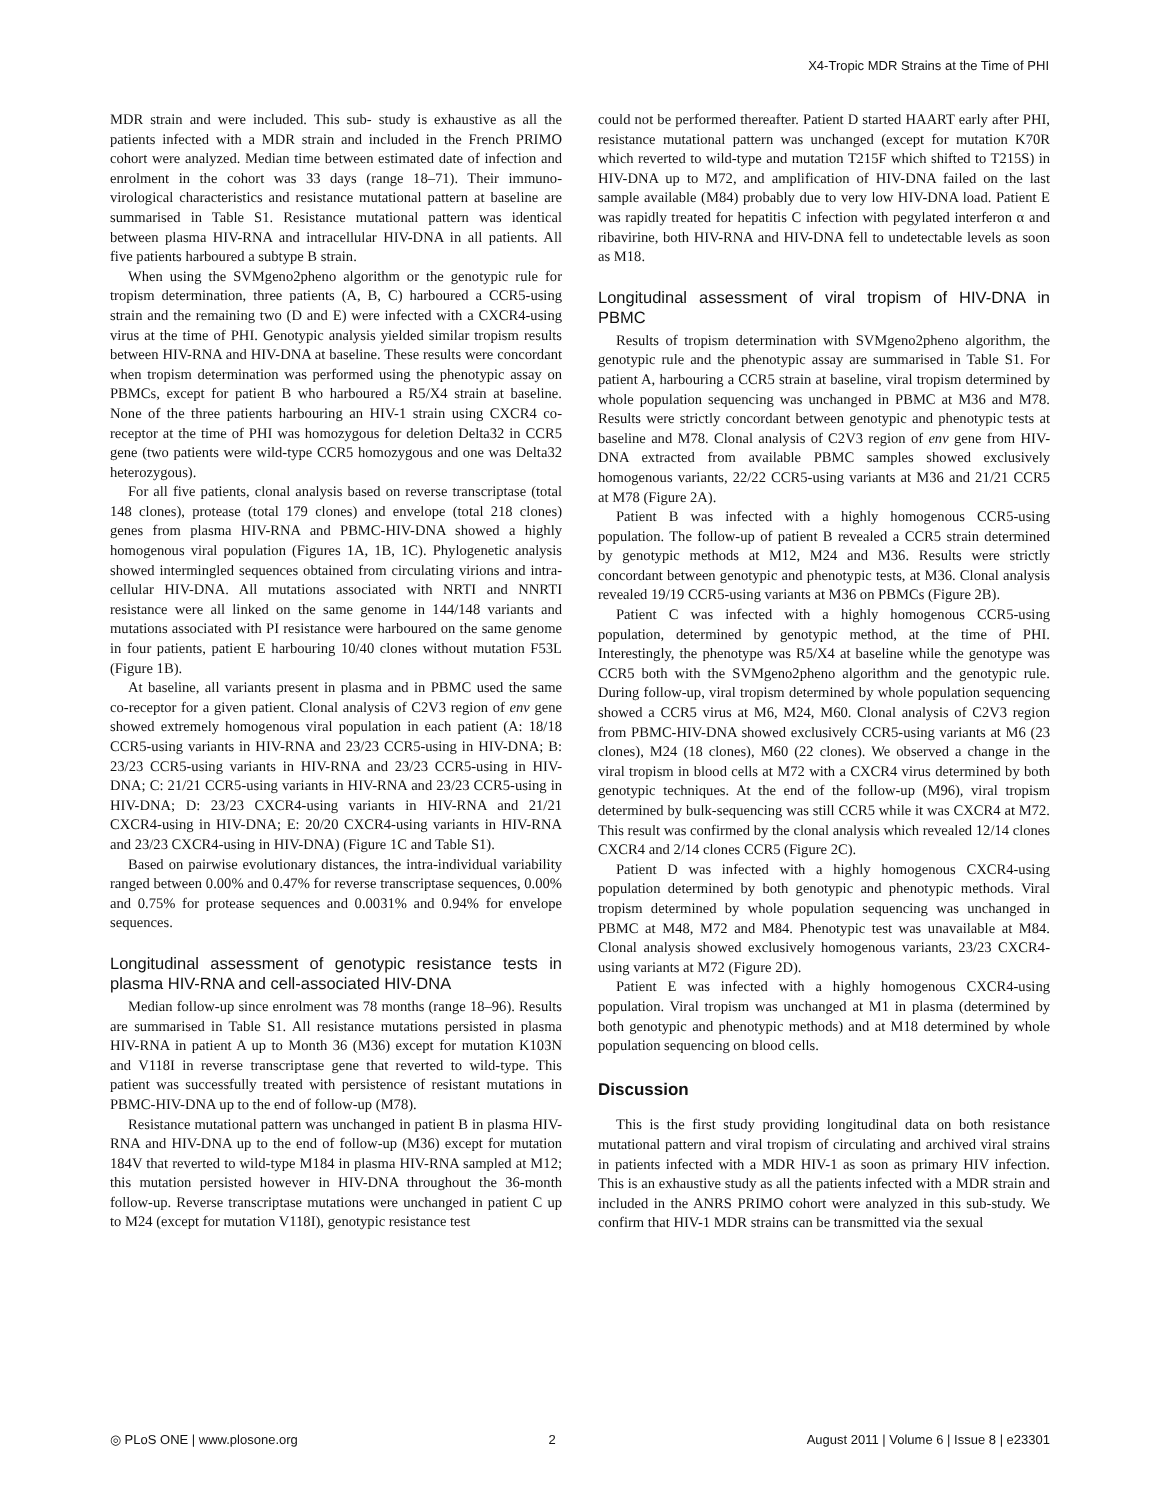X4-Tropic MDR Strains at the Time of PHI
MDR strain and were included. This sub- study is exhaustive as all the patients infected with a MDR strain and included in the French PRIMO cohort were analyzed. Median time between estimated date of infection and enrolment in the cohort was 33 days (range 18–71). Their immuno-virological characteristics and resistance mutational pattern at baseline are summarised in Table S1. Resistance mutational pattern was identical between plasma HIV-RNA and intracellular HIV-DNA in all patients. All five patients harboured a subtype B strain.
When using the SVMgeno2pheno algorithm or the genotypic rule for tropism determination, three patients (A, B, C) harboured a CCR5-using strain and the remaining two (D and E) were infected with a CXCR4-using virus at the time of PHI. Genotypic analysis yielded similar tropism results between HIV-RNA and HIV-DNA at baseline. These results were concordant when tropism determination was performed using the phenotypic assay on PBMCs, except for patient B who harboured a R5/X4 strain at baseline. None of the three patients harbouring an HIV-1 strain using CXCR4 co-receptor at the time of PHI was homozygous for deletion Delta32 in CCR5 gene (two patients were wild-type CCR5 homozygous and one was Delta32 heterozygous).
For all five patients, clonal analysis based on reverse transcriptase (total 148 clones), protease (total 179 clones) and envelope (total 218 clones) genes from plasma HIV-RNA and PBMC-HIV-DNA showed a highly homogenous viral population (Figures 1A, 1B, 1C). Phylogenetic analysis showed intermingled sequences obtained from circulating virions and intra-cellular HIV-DNA. All mutations associated with NRTI and NNRTI resistance were all linked on the same genome in 144/148 variants and mutations associated with PI resistance were harboured on the same genome in four patients, patient E harbouring 10/40 clones without mutation F53L (Figure 1B).
At baseline, all variants present in plasma and in PBMC used the same co-receptor for a given patient. Clonal analysis of C2V3 region of env gene showed extremely homogenous viral population in each patient (A: 18/18 CCR5-using variants in HIV-RNA and 23/23 CCR5-using in HIV-DNA; B: 23/23 CCR5-using variants in HIV-RNA and 23/23 CCR5-using in HIV-DNA; C: 21/21 CCR5-using variants in HIV-RNA and 23/23 CCR5-using in HIV-DNA; D: 23/23 CXCR4-using variants in HIV-RNA and 21/21 CXCR4-using in HIV-DNA; E: 20/20 CXCR4-using variants in HIV-RNA and 23/23 CXCR4-using in HIV-DNA) (Figure 1C and Table S1).
Based on pairwise evolutionary distances, the intra-individual variability ranged between 0.00% and 0.47% for reverse transcriptase sequences, 0.00% and 0.75% for protease sequences and 0.0031% and 0.94% for envelope sequences.
Longitudinal assessment of genotypic resistance tests in plasma HIV-RNA and cell-associated HIV-DNA
Median follow-up since enrolment was 78 months (range 18–96). Results are summarised in Table S1. All resistance mutations persisted in plasma HIV-RNA in patient A up to Month 36 (M36) except for mutation K103N and V118I in reverse transcriptase gene that reverted to wild-type. This patient was successfully treated with persistence of resistant mutations in PBMC-HIV-DNA up to the end of follow-up (M78).
Resistance mutational pattern was unchanged in patient B in plasma HIV-RNA and HIV-DNA up to the end of follow-up (M36) except for mutation 184V that reverted to wild-type M184 in plasma HIV-RNA sampled at M12; this mutation persisted however in HIV-DNA throughout the 36-month follow-up. Reverse transcriptase mutations were unchanged in patient C up to M24 (except for mutation V118I), genotypic resistance test
could not be performed thereafter. Patient D started HAART early after PHI, resistance mutational pattern was unchanged (except for mutation K70R which reverted to wild-type and mutation T215F which shifted to T215S) in HIV-DNA up to M72, and amplification of HIV-DNA failed on the last sample available (M84) probably due to very low HIV-DNA load. Patient E was rapidly treated for hepatitis C infection with pegylated interferon α and ribavirine, both HIV-RNA and HIV-DNA fell to undetectable levels as soon as M18.
Longitudinal assessment of viral tropism of HIV-DNA in PBMC
Results of tropism determination with SVMgeno2pheno algorithm, the genotypic rule and the phenotypic assay are summarised in Table S1. For patient A, harbouring a CCR5 strain at baseline, viral tropism determined by whole population sequencing was unchanged in PBMC at M36 and M78. Results were strictly concordant between genotypic and phenotypic tests at baseline and M78. Clonal analysis of C2V3 region of env gene from HIV-DNA extracted from available PBMC samples showed exclusively homogenous variants, 22/22 CCR5-using variants at M36 and 21/21 CCR5 at M78 (Figure 2A).
Patient B was infected with a highly homogenous CCR5-using population. The follow-up of patient B revealed a CCR5 strain determined by genotypic methods at M12, M24 and M36. Results were strictly concordant between genotypic and phenotypic tests, at M36. Clonal analysis revealed 19/19 CCR5-using variants at M36 on PBMCs (Figure 2B).
Patient C was infected with a highly homogenous CCR5-using population, determined by genotypic method, at the time of PHI. Interestingly, the phenotype was R5/X4 at baseline while the genotype was CCR5 both with the SVMgeno2pheno algorithm and the genotypic rule. During follow-up, viral tropism determined by whole population sequencing showed a CCR5 virus at M6, M24, M60. Clonal analysis of C2V3 region from PBMC-HIV-DNA showed exclusively CCR5-using variants at M6 (23 clones), M24 (18 clones), M60 (22 clones). We observed a change in the viral tropism in blood cells at M72 with a CXCR4 virus determined by both genotypic techniques. At the end of the follow-up (M96), viral tropism determined by bulk-sequencing was still CCR5 while it was CXCR4 at M72. This result was confirmed by the clonal analysis which revealed 12/14 clones CXCR4 and 2/14 clones CCR5 (Figure 2C).
Patient D was infected with a highly homogenous CXCR4-using population determined by both genotypic and phenotypic methods. Viral tropism determined by whole population sequencing was unchanged in PBMC at M48, M72 and M84. Phenotypic test was unavailable at M84. Clonal analysis showed exclusively homogenous variants, 23/23 CXCR4-using variants at M72 (Figure 2D).
Patient E was infected with a highly homogenous CXCR4-using population. Viral tropism was unchanged at M1 in plasma (determined by both genotypic and phenotypic methods) and at M18 determined by whole population sequencing on blood cells.
Discussion
This is the first study providing longitudinal data on both resistance mutational pattern and viral tropism of circulating and archived viral strains in patients infected with a MDR HIV-1 as soon as primary HIV infection. This is an exhaustive study as all the patients infected with a MDR strain and included in the ANRS PRIMO cohort were analyzed in this sub-study. We confirm that HIV-1 MDR strains can be transmitted via the sexual
◎ PLoS ONE | www.plosone.org 2 August 2011 | Volume 6 | Issue 8 | e23301